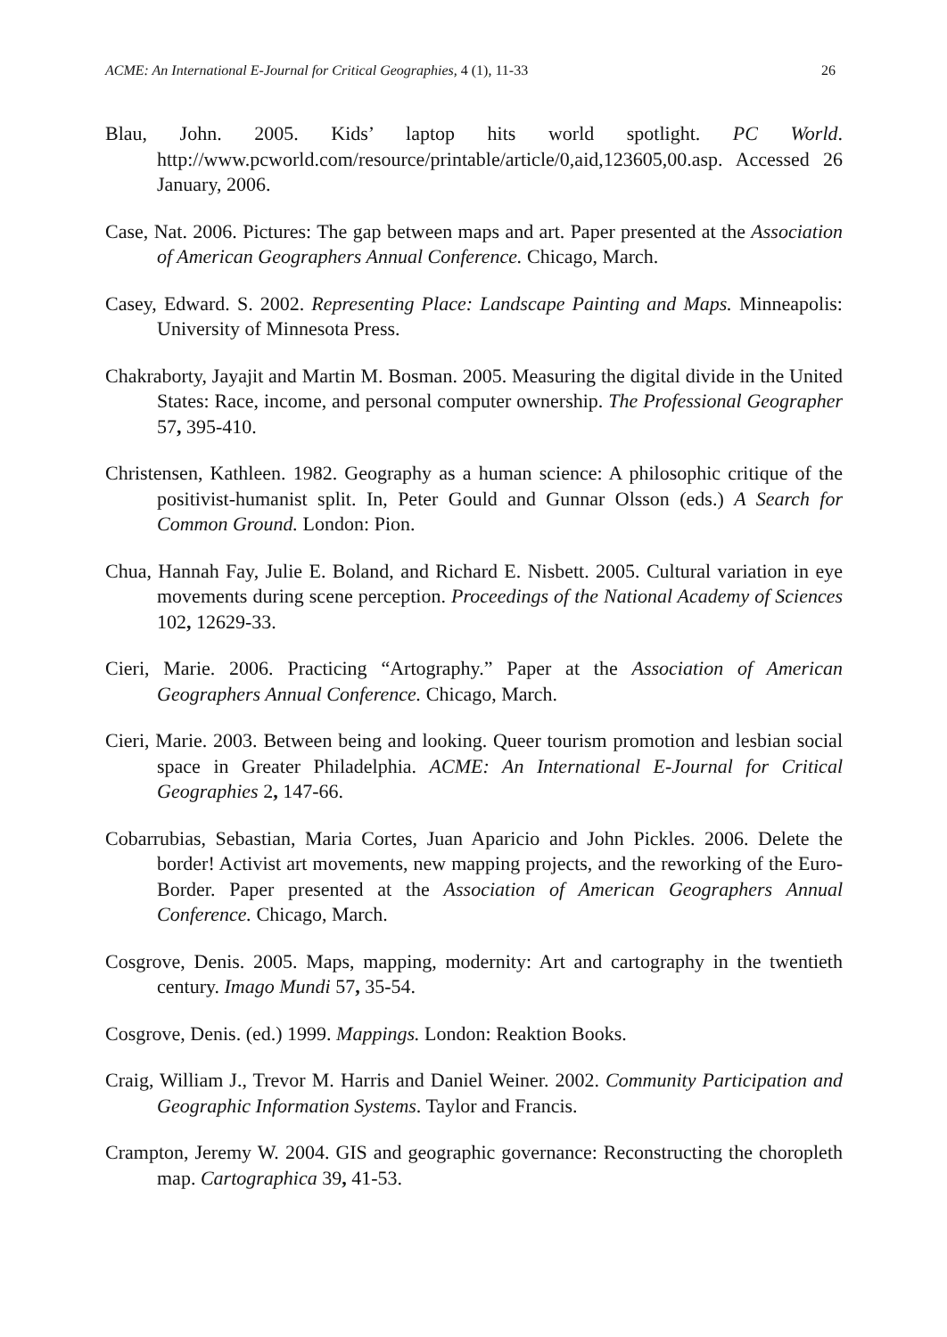ACME: An International E-Journal for Critical Geographies, 4 (1), 11-33 26
Blau, John. 2005. Kids’ laptop hits world spotlight. PC World. http://www.pcworld.com/resource/printable/article/0,aid,123605,00.asp. Accessed 26 January, 2006.
Case, Nat. 2006. Pictures: The gap between maps and art. Paper presented at the Association of American Geographers Annual Conference. Chicago, March.
Casey, Edward. S. 2002. Representing Place: Landscape Painting and Maps. Minneapolis: University of Minnesota Press.
Chakraborty, Jayajit and Martin M. Bosman. 2005. Measuring the digital divide in the United States: Race, income, and personal computer ownership. The Professional Geographer 57, 395-410.
Christensen, Kathleen. 1982. Geography as a human science: A philosophic critique of the positivist-humanist split. In, Peter Gould and Gunnar Olsson (eds.) A Search for Common Ground. London: Pion.
Chua, Hannah Fay, Julie E. Boland, and Richard E. Nisbett. 2005. Cultural variation in eye movements during scene perception. Proceedings of the National Academy of Sciences 102, 12629-33.
Cieri, Marie. 2006. Practicing “Artography.” Paper at the Association of American Geographers Annual Conference. Chicago, March.
Cieri, Marie. 2003. Between being and looking. Queer tourism promotion and lesbian social space in Greater Philadelphia. ACME: An International E-Journal for Critical Geographies 2, 147-66.
Cobarrubias, Sebastian, Maria Cortes, Juan Aparicio and John Pickles. 2006. Delete the border! Activist art movements, new mapping projects, and the reworking of the Euro-Border. Paper presented at the Association of American Geographers Annual Conference. Chicago, March.
Cosgrove, Denis. 2005. Maps, mapping, modernity: Art and cartography in the twentieth century. Imago Mundi 57, 35-54.
Cosgrove, Denis. (ed.) 1999. Mappings. London: Reaktion Books.
Craig, William J., Trevor M. Harris and Daniel Weiner. 2002. Community Participation and Geographic Information Systems. Taylor and Francis.
Crampton, Jeremy W. 2004. GIS and geographic governance: Reconstructing the choropleth map. Cartographica 39, 41-53.